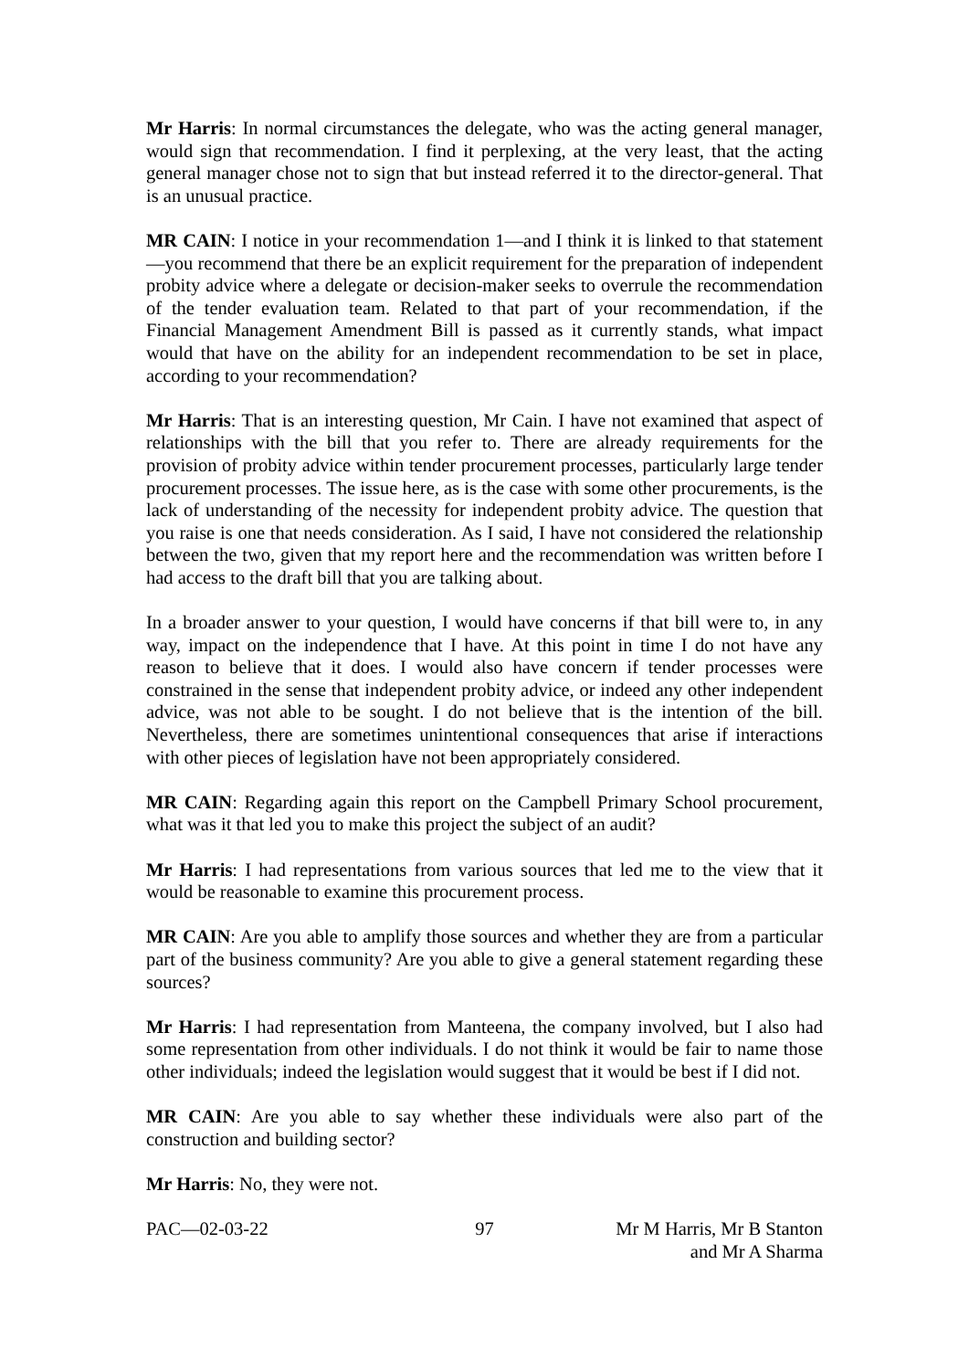Mr Harris: In normal circumstances the delegate, who was the acting general manager, would sign that recommendation. I find it perplexing, at the very least, that the acting general manager chose not to sign that but instead referred it to the director-general. That is an unusual practice.
MR CAIN: I notice in your recommendation 1—and I think it is linked to that statement—you recommend that there be an explicit requirement for the preparation of independent probity advice where a delegate or decision-maker seeks to overrule the recommendation of the tender evaluation team. Related to that part of your recommendation, if the Financial Management Amendment Bill is passed as it currently stands, what impact would that have on the ability for an independent recommendation to be set in place, according to your recommendation?
Mr Harris: That is an interesting question, Mr Cain. I have not examined that aspect of relationships with the bill that you refer to. There are already requirements for the provision of probity advice within tender procurement processes, particularly large tender procurement processes. The issue here, as is the case with some other procurements, is the lack of understanding of the necessity for independent probity advice. The question that you raise is one that needs consideration. As I said, I have not considered the relationship between the two, given that my report here and the recommendation was written before I had access to the draft bill that you are talking about.
In a broader answer to your question, I would have concerns if that bill were to, in any way, impact on the independence that I have. At this point in time I do not have any reason to believe that it does. I would also have concern if tender processes were constrained in the sense that independent probity advice, or indeed any other independent advice, was not able to be sought. I do not believe that is the intention of the bill. Nevertheless, there are sometimes unintentional consequences that arise if interactions with other pieces of legislation have not been appropriately considered.
MR CAIN: Regarding again this report on the Campbell Primary School procurement, what was it that led you to make this project the subject of an audit?
Mr Harris: I had representations from various sources that led me to the view that it would be reasonable to examine this procurement process.
MR CAIN: Are you able to amplify those sources and whether they are from a particular part of the business community? Are you able to give a general statement regarding these sources?
Mr Harris: I had representation from Manteena, the company involved, but I also had some representation from other individuals. I do not think it would be fair to name those other individuals; indeed the legislation would suggest that it would be best if I did not.
MR CAIN: Are you able to say whether these individuals were also part of the construction and building sector?
Mr Harris: No, they were not.
PAC—02-03-22 97 Mr M Harris, Mr B Stanton
and Mr A Sharma